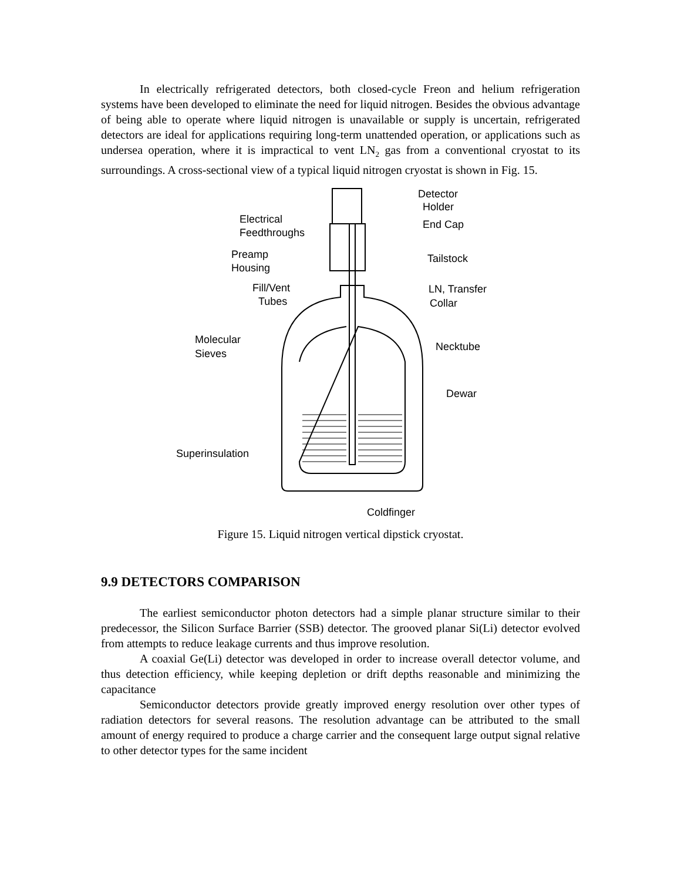In electrically refrigerated detectors, both closed-cycle Freon and helium refrigeration systems have been developed to eliminate the need for liquid nitrogen. Besides the obvious advantage of being able to operate where liquid nitrogen is unavailable or supply is uncertain, refrigerated detectors are ideal for applications requiring long-term unattended operation, or applications such as undersea operation, where it is impractical to vent LN<sub>2</sub> gas from a conventional cryostat to its surroundings. A cross-sectional view of a typical liquid nitrogen cryostat is shown in Fig. 15.
Detector
Holder
Electrical
Feedthroughs
End Cap
Preamp
Housing
Tailstock
Fill/Vent
Tubes
LN, Transfer
Collar
Molecular
Sieves
Necktube
Dewar
Superinsulation
Coldfinger
Figure 15. Liquid nitrogen vertical dipstick cryostat.
9.9 DETECTORS COMPARISON
The earliest semiconductor photon detectors had a simple planar structure similar to their predecessor, the Silicon Surface Barrier (SSB) detector. The grooved planar Si(Li) detector evolved from attempts to reduce leakage currents and thus improve resolution.
A coaxial Ge(Li) detector was developed in order to increase overall detector volume, and thus detection efficiency, while keeping depletion or drift depths reasonable and minimizing the capacitance
Semiconductor detectors provide greatly improved energy resolution over other types of radiation detectors for several reasons. The resolution advantage can be attributed to the small amount of energy required to produce a charge carrier and the consequent large output signal relative to other detector types for the same incident